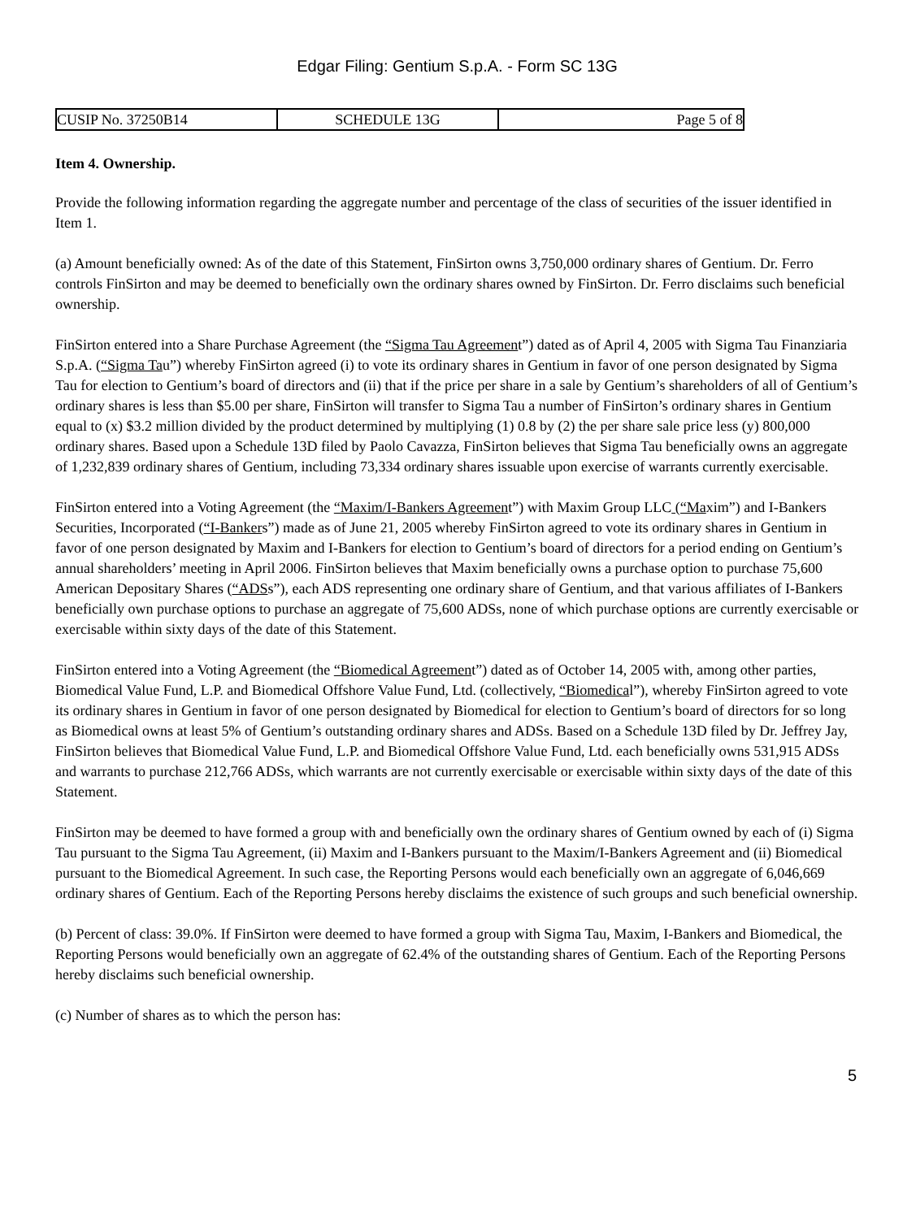Edgar Filing: Gentium S.p.A. - Form SC 13G
| CUSIP No. 37250B14 | SCHEDULE 13G | Page 5 of 8 |
Item 4. Ownership.
Provide the following information regarding the aggregate number and percentage of the class of securities of the issuer identified in Item 1.
(a) Amount beneficially owned: As of the date of this Statement, FinSirton owns 3,750,000 ordinary shares of Gentium. Dr. Ferro controls FinSirton and may be deemed to beneficially own the ordinary shares owned by FinSirton. Dr. Ferro disclaims such beneficial ownership.
FinSirton entered into a Share Purchase Agreement (the “Sigma Tau Agreement”) dated as of April 4, 2005 with Sigma Tau Finanziaria S.p.A. (“Sigma Tau”) whereby FinSirton agreed (i) to vote its ordinary shares in Gentium in favor of one person designated by Sigma Tau for election to Gentium’s board of directors and (ii) that if the price per share in a sale by Gentium’s shareholders of all of Gentium’s ordinary shares is less than $5.00 per share, FinSirton will transfer to Sigma Tau a number of FinSirton’s ordinary shares in Gentium equal to (x) $3.2 million divided by the product determined by multiplying (1) 0.8 by (2) the per share sale price less (y) 800,000 ordinary shares. Based upon a Schedule 13D filed by Paolo Cavazza, FinSirton believes that Sigma Tau beneficially owns an aggregate of 1,232,839 ordinary shares of Gentium, including 73,334 ordinary shares issuable upon exercise of warrants currently exercisable.
FinSirton entered into a Voting Agreement (the “Maxim/I-Bankers Agreement”) with Maxim Group LLC (“Maxim”) and I-Bankers Securities, Incorporated (“I-Bankers”) made as of June 21, 2005 whereby FinSirton agreed to vote its ordinary shares in Gentium in favor of one person designated by Maxim and I-Bankers for election to Gentium’s board of directors for a period ending on Gentium’s annual shareholders’ meeting in April 2006. FinSirton believes that Maxim beneficially owns a purchase option to purchase 75,600 American Depositary Shares (“ADSs”), each ADS representing one ordinary share of Gentium, and that various affiliates of I-Bankers beneficially own purchase options to purchase an aggregate of 75,600 ADSs, none of which purchase options are currently exercisable or exercisable within sixty days of the date of this Statement.
FinSirton entered into a Voting Agreement (the “Biomedical Agreement”) dated as of October 14, 2005 with, among other parties, Biomedical Value Fund, L.P. and Biomedical Offshore Value Fund, Ltd. (collectively, “Biomedical”), whereby FinSirton agreed to vote its ordinary shares in Gentium in favor of one person designated by Biomedical for election to Gentium’s board of directors for so long as Biomedical owns at least 5% of Gentium’s outstanding ordinary shares and ADSs. Based on a Schedule 13D filed by Dr. Jeffrey Jay, FinSirton believes that Biomedical Value Fund, L.P. and Biomedical Offshore Value Fund, Ltd. each beneficially owns 531,915 ADSs and warrants to purchase 212,766 ADSs, which warrants are not currently exercisable or exercisable within sixty days of the date of this Statement.
FinSirton may be deemed to have formed a group with and beneficially own the ordinary shares of Gentium owned by each of (i) Sigma Tau pursuant to the Sigma Tau Agreement, (ii) Maxim and I-Bankers pursuant to the Maxim/I-Bankers Agreement and (ii) Biomedical pursuant to the Biomedical Agreement. In such case, the Reporting Persons would each beneficially own an aggregate of 6,046,669 ordinary shares of Gentium. Each of the Reporting Persons hereby disclaims the existence of such groups and such beneficial ownership.
(b) Percent of class: 39.0%. If FinSirton were deemed to have formed a group with Sigma Tau, Maxim, I-Bankers and Biomedical, the Reporting Persons would beneficially own an aggregate of 62.4% of the outstanding shares of Gentium. Each of the Reporting Persons hereby disclaims such beneficial ownership.
(c) Number of shares as to which the person has:
5